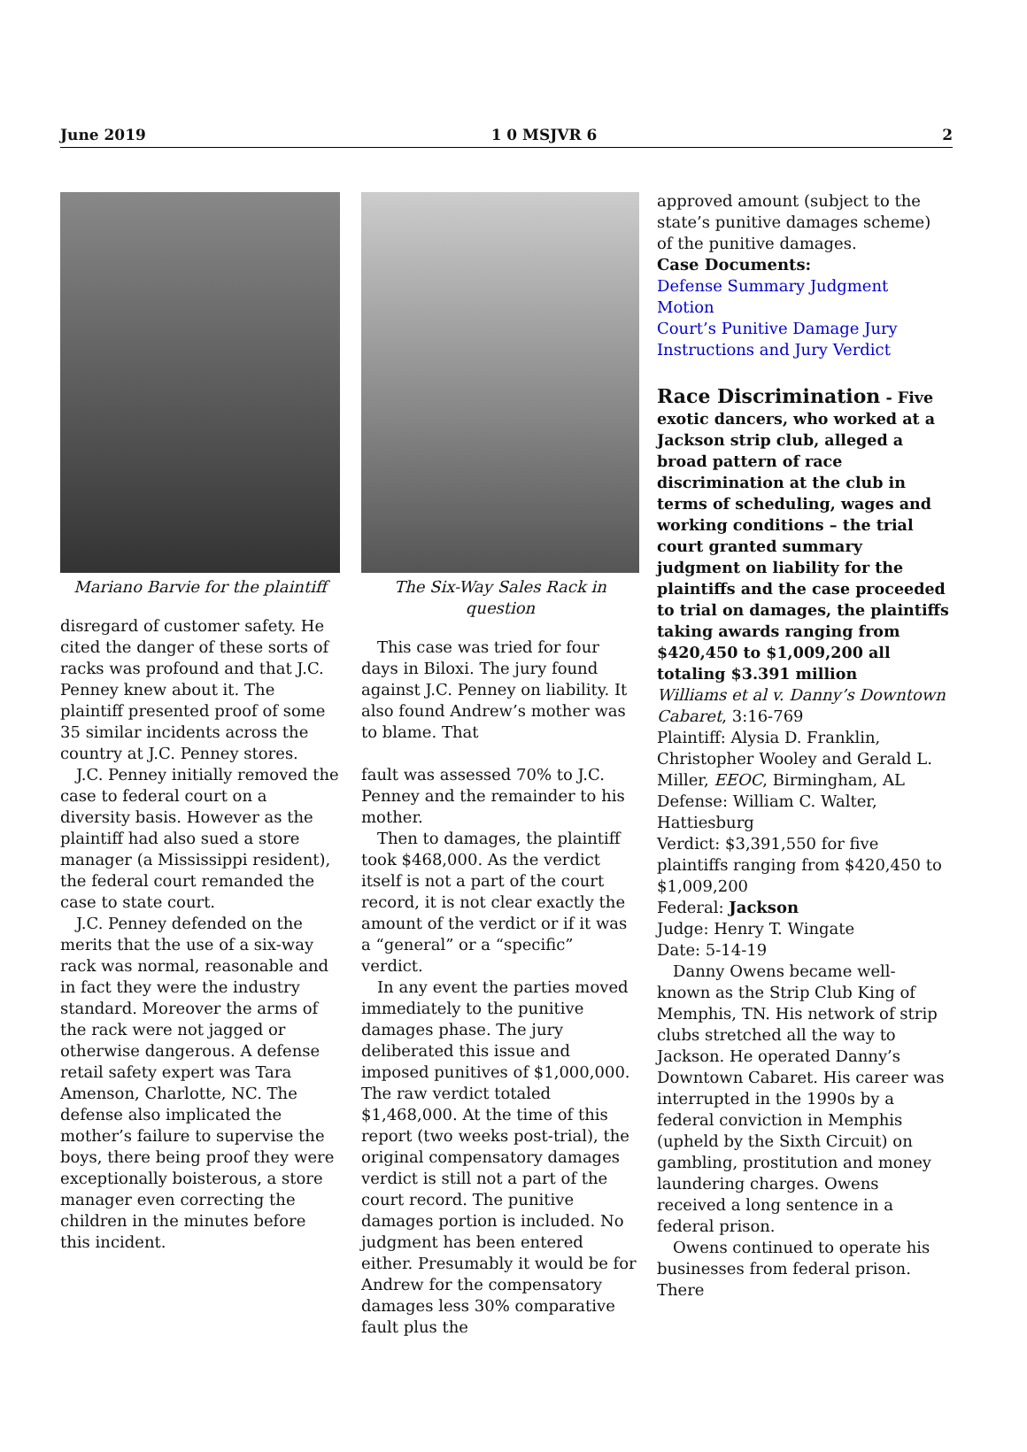June 2019 1 0 MSJVR 6 2
Mariano Barvie for the plaintiff
disregard of customer safety. He cited the danger of these sorts of racks was profound and that J.C. Penney knew about it. The plaintiff presented proof of some 35 similar incidents across the country at J.C. Penney stores.
J.C. Penney initially removed the case to federal court on a diversity basis. However as the plaintiff had also sued a store manager (a Mississippi resident), the federal court remanded the case to state court.
J.C. Penney defended on the merits that the use of a six-way rack was normal, reasonable and in fact they were the industry standard. Moreover the arms of the rack were not jagged or otherwise dangerous. A defense retail safety expert was Tara Amenson, Charlotte, NC. The defense also implicated the mother’s failure to supervise the boys, there being proof they were exceptionally boisterous, a store manager even correcting the children in the minutes before this incident.
The Six-Way Sales Rack in question
This case was tried for four days in Biloxi. The jury found against J.C. Penney on liability. It also found Andrew’s mother was to blame. That
fault was assessed 70% to J.C. Penney and the remainder to his mother.
Then to damages, the plaintiff took $468,000. As the verdict itself is not a part of the court record, it is not clear exactly the amount of the verdict or if it was a “general” or a “specific” verdict.
In any event the parties moved immediately to the punitive damages phase. The jury deliberated this issue and imposed punitives of $1,000,000. The raw verdict totaled $1,468,000. At the time of this report (two weeks post-trial), the original compensatory damages verdict is still not a part of the court record. The punitive damages portion is included. No judgment has been entered either. Presumably it would be for Andrew for the compensatory damages less 30% comparative fault plus the
approved amount (subject to the state’s punitive damages scheme) of the punitive damages.
Case Documents:
Defense Summary Judgment Motion
Court’s Punitive Damage Jury Instructions and Jury Verdict
Race Discrimination - Five exotic dancers, who worked at a Jackson strip club, alleged a broad pattern of race discrimination at the club in terms of scheduling, wages and working conditions – the trial court granted summary judgment on liability for the plaintiffs and the case proceeded to trial on damages, the plaintiffs taking awards ranging from $420,450 to $1,009,200 all totaling $3.391 million
Williams et al v. Danny’s Downtown Cabaret, 3:16-769
Plaintiff: Alysia D. Franklin, Christopher Wooley and Gerald L. Miller, EEOC, Birmingham, AL
Defense: William C. Walter, Hattiesburg
Verdict: $3,391,550 for five plaintiffs ranging from $420,450 to $1,009,200
Federal: Jackson
Judge: Henry T. Wingate
Date: 5-14-19
Danny Owens became well-known as the Strip Club King of Memphis, TN. His network of strip clubs stretched all the way to Jackson. He operated Danny’s Downtown Cabaret. His career was interrupted in the 1990s by a federal conviction in Memphis (upheld by the Sixth Circuit) on gambling, prostitution and money laundering charges. Owens received a long sentence in a federal prison.
Owens continued to operate his businesses from federal prison. There